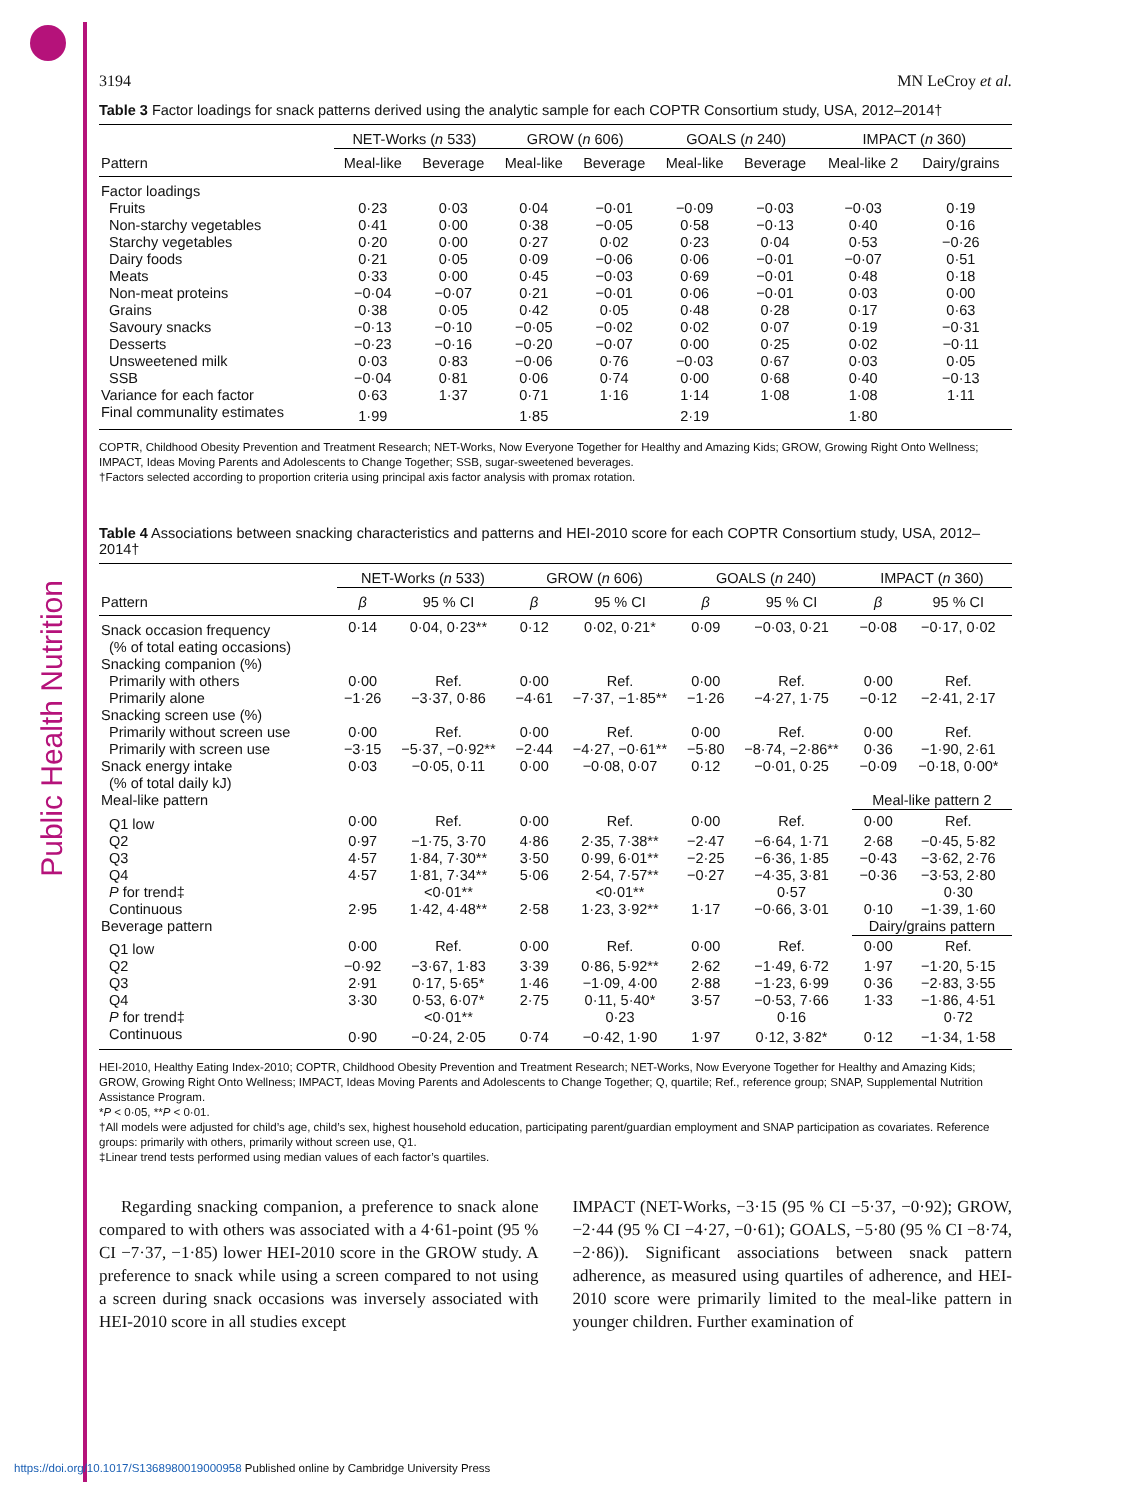Public Health Nutrition
3194 MN LeCroy et al.
Table 3 Factor loadings for snack patterns derived using the analytic sample for each COPTR Consortium study, USA, 2012–2014†
| | NET-Works ( n 533) | | GROW ( n 606) | | GOALS ( n 240) | | IMPACT ( n 360) | |
| --- | --- | --- | --- | --- | --- | --- | --- | --- |
| Pattern | Meal-like | Beverage | Meal-like | Beverage | Meal-like | Beverage | Meal-like 2 | Dairy/grains |
| Factor loadings | | | | | | | | |
| Fruits | 0·23 | 0·03 | 0·04 | −0·01 | −0·09 | −0·03 | −0·03 | 0·19 |
| Non-starchy vegetables | 0·41 | 0·00 | 0·38 | −0·05 | 0·58 | −0·13 | 0·40 | 0·16 |
| Starchy vegetables | 0·20 | 0·00 | 0·27 | 0·02 | 0·23 | 0·04 | 0·53 | −0·26 |
| Dairy foods | 0·21 | 0·05 | 0·09 | −0·06 | 0·06 | −0·01 | −0·07 | 0·51 |
| Meats | 0·33 | 0·00 | 0·45 | −0·03 | 0·69 | −0·01 | 0·48 | 0·18 |
| Non-meat proteins | −0·04 | −0·07 | 0·21 | −0·01 | 0·06 | −0·01 | 0·03 | 0·00 |
| Grains | 0·38 | 0·05 | 0·42 | 0·05 | 0·48 | 0·28 | 0·17 | 0·63 |
| Savoury snacks | −0·13 | −0·10 | −0·05 | −0·02 | 0·02 | 0·07 | 0·19 | −0·31 |
| Desserts | −0·23 | −0·16 | −0·20 | −0·07 | 0·00 | 0·25 | 0·02 | −0·11 |
| Unsweetened milk | 0·03 | 0·83 | −0·06 | 0·76 | −0·03 | 0·67 | 0·03 | 0·05 |
| SSB | −0·04 | 0·81 | 0·06 | 0·74 | 0·00 | 0·68 | 0·40 | −0·13 |
| Variance for each factor | 0·63 | 1·37 | 0·71 | 1·16 | 1·14 | 1·08 | 1·08 | 1·11 |
| Final communality estimates | 1·99 | | 1·85 | | 2·19 | | 1·80 | |
COPTR, Childhood Obesity Prevention and Treatment Research; NET-Works, Now Everyone Together for Healthy and Amazing Kids; GROW, Growing Right Onto Wellness; IMPACT, Ideas Moving Parents and Adolescents to Change Together; SSB, sugar-sweetened beverages.
†Factors selected according to proportion criteria using principal axis factor analysis with promax rotation.
Table 4 Associations between snacking characteristics and patterns and HEI-2010 score for each COPTR Consortium study, USA, 2012–2014†
| | NET-Works ( n 533) | | GROW ( n 606) | | GOALS ( n 240) | | IMPACT ( n 360) | |
| --- | --- | --- | --- | --- | --- | --- | --- | --- |
| Pattern | β | 95 % CI | β | 95 % CI | β | 95 % CI | β | 95 % CI |
| Snack occasion frequency | 0·14 | 0·04, 0·23** | 0·12 | 0·02, 0·21* | 0·09 | −0·03, 0·21 | −0·08 | −0·17, 0·02 |
| (% of total eating occasions) | | | | | | | | |
| Snacking companion (%) | | | | | | | | |
| Primarily with others | 0·00 | Ref. | 0·00 | Ref. | 0·00 | Ref. | 0·00 | Ref. |
| Primarily alone | −1·26 | −3·37, 0·86 | −4·61 | −7·37, −1·85** | −1·26 | −4·27, 1·75 | −0·12 | −2·41, 2·17 |
| Snacking screen use (%) | | | | | | | | |
| Primarily without screen use | 0·00 | Ref. | 0·00 | Ref. | 0·00 | Ref. | 0·00 | Ref. |
| Primarily with screen use | −3·15 | −5·37, −0·92** | −2·44 | −4·27, −0·61** | −5·80 | −8·74, −2·86** | 0·36 | −1·90, 2·61 |
| Snack energy intake | 0·03 | −0·05, 0·11 | 0·00 | −0·08, 0·07 | 0·12 | −0·01, 0·25 | −0·09 | −0·18, 0·00* |
| (% of total daily kJ) | | | | | | | | |
| Meal-like pattern | | | | | | | Meal-like pattern 2 | |
| Q1 low | 0·00 | Ref. | 0·00 | Ref. | 0·00 | Ref. | 0·00 | Ref. |
| Q2 | 0·97 | −1·75, 3·70 | 4·86 | 2·35, 7·38** | −2·47 | −6·64, 1·71 | 2·68 | −0·45, 5·82 |
| Q3 | 4·57 | 1·84, 7·30** | 3·50 | 0·99, 6·01** | −2·25 | −6·36, 1·85 | −0·43 | −3·62, 2·76 |
| Q4 | 4·57 | 1·81, 7·34** | 5·06 | 2·54, 7·57** | −0·27 | −4·35, 3·81 | −0·36 | −3·53, 2·80 |
| P for trend‡ | | <0·01** | | <0·01** | | 0·57 | | 0·30 |
| Continuous | 2·95 | 1·42, 4·48** | 2·58 | 1·23, 3·92** | 1·17 | −0·66, 3·01 | 0·10 | −1·39, 1·60 |
| Beverage pattern | | | | | | | Dairy/grains pattern | |
| Q1 low | 0·00 | Ref. | 0·00 | Ref. | 0·00 | Ref. | 0·00 | Ref. |
| Q2 | −0·92 | −3·67, 1·83 | 3·39 | 0·86, 5·92** | 2·62 | −1·49, 6·72 | 1·97 | −1·20, 5·15 |
| Q3 | 2·91 | 0·17, 5·65* | 1·46 | −1·09, 4·00 | 2·88 | −1·23, 6·99 | 0·36 | −2·83, 3·55 |
| Q4 | 3·30 | 0·53, 6·07* | 2·75 | 0·11, 5·40* | 3·57 | −0·53, 7·66 | 1·33 | −1·86, 4·51 |
| P for trend‡ | | <0·01** | | 0·23 | | 0·16 | | 0·72 |
| Continuous | 0·90 | −0·24, 2·05 | 0·74 | −0·42, 1·90 | 1·97 | 0·12, 3·82* | 0·12 | −1·34, 1·58 |
HEI-2010, Healthy Eating Index-2010; COPTR, Childhood Obesity Prevention and Treatment Research; NET-Works, Now Everyone Together for Healthy and Amazing Kids; GROW, Growing Right Onto Wellness; IMPACT, Ideas Moving Parents and Adolescents to Change Together; Q, quartile; Ref., reference group; SNAP, Supplemental Nutrition Assistance Program.
*P < 0·05, **P < 0·01.
†All models were adjusted for child’s age, child’s sex, highest household education, participating parent/guardian employment and SNAP participation as covariates. Reference groups: primarily with others, primarily without screen use, Q1.
‡Linear trend tests performed using median values of each factor’s quartiles.
Regarding snacking companion, a preference to snack alone compared to with others was associated with a 4·61-point (95 % CI −7·37, −1·85) lower HEI-2010 score in the GROW study. A preference to snack while using a screen compared to not using a screen during snack occasions was inversely associated with HEI-2010 score in all studies except
IMPACT (NET-Works, −3·15 (95 % CI −5·37, −0·92); GROW, −2·44 (95 % CI −4·27, −0·61); GOALS, −5·80 (95 % CI −8·74, −2·86)). Significant associations between snack pattern adherence, as measured using quartiles of adherence, and HEI-2010 score were primarily limited to the meal-like pattern in younger children. Further examination of
https://doi.org/10.1017/S1368980019000958 Published online by Cambridge University Press